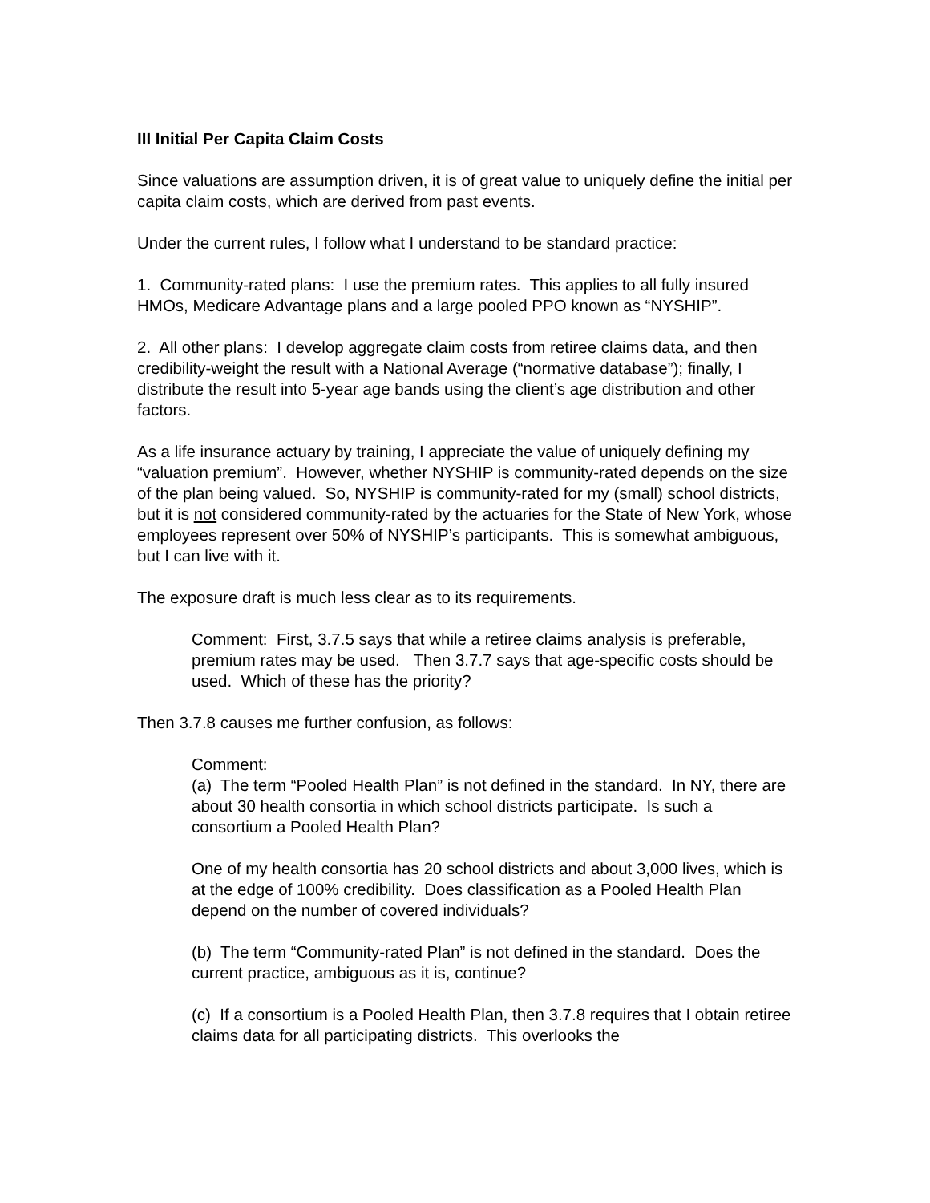III Initial Per Capita Claim Costs
Since valuations are assumption driven, it is of great value to uniquely define the initial per capita claim costs, which are derived from past events.
Under the current rules, I follow what I understand to be standard practice:
1. Community-rated plans: I use the premium rates. This applies to all fully insured HMOs, Medicare Advantage plans and a large pooled PPO known as “NYSHIP”.
2. All other plans: I develop aggregate claim costs from retiree claims data, and then credibility-weight the result with a National Average (“normative database”); finally, I distribute the result into 5-year age bands using the client’s age distribution and other factors.
As a life insurance actuary by training, I appreciate the value of uniquely defining my “valuation premium”. However, whether NYSHIP is community-rated depends on the size of the plan being valued. So, NYSHIP is community-rated for my (small) school districts, but it is not considered community-rated by the actuaries for the State of New York, whose employees represent over 50% of NYSHIP’s participants. This is somewhat ambiguous, but I can live with it.
The exposure draft is much less clear as to its requirements.
Comment: First, 3.7.5 says that while a retiree claims analysis is preferable, premium rates may be used. Then 3.7.7 says that age-specific costs should be used. Which of these has the priority?
Then 3.7.8 causes me further confusion, as follows:
Comment:
(a) The term “Pooled Health Plan” is not defined in the standard. In NY, there are about 30 health consortia in which school districts participate. Is such a consortium a Pooled Health Plan?
One of my health consortia has 20 school districts and about 3,000 lives, which is at the edge of 100% credibility. Does classification as a Pooled Health Plan depend on the number of covered individuals?
(b) The term “Community-rated Plan” is not defined in the standard. Does the current practice, ambiguous as it is, continue?
(c) If a consortium is a Pooled Health Plan, then 3.7.8 requires that I obtain retiree claims data for all participating districts. This overlooks the